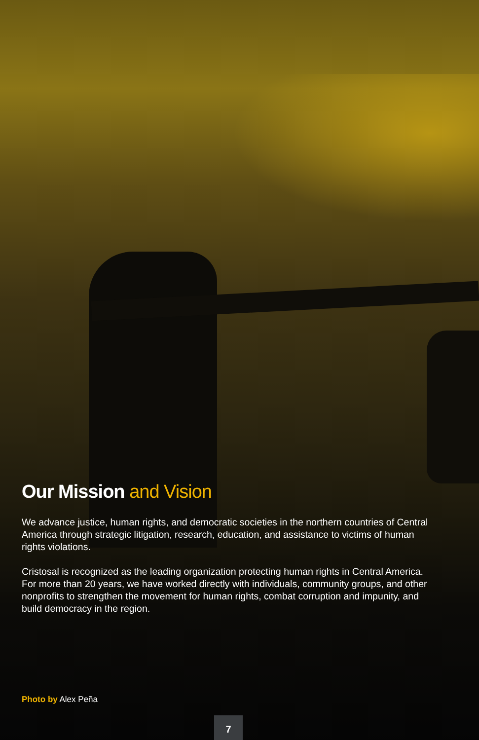Our Mission and Vision
We advance justice, human rights, and democratic societies in the northern countries of Central America through strategic litigation, research, education, and assistance to victims of human rights violations.
Cristosal is recognized as the leading organization protecting human rights in Central America. For more than 20 years, we have worked directly with individuals, community groups, and other nonprofits to strengthen the movement for human rights, combat corruption and impunity, and build democracy in the region.
Photo by Alex Peña
7